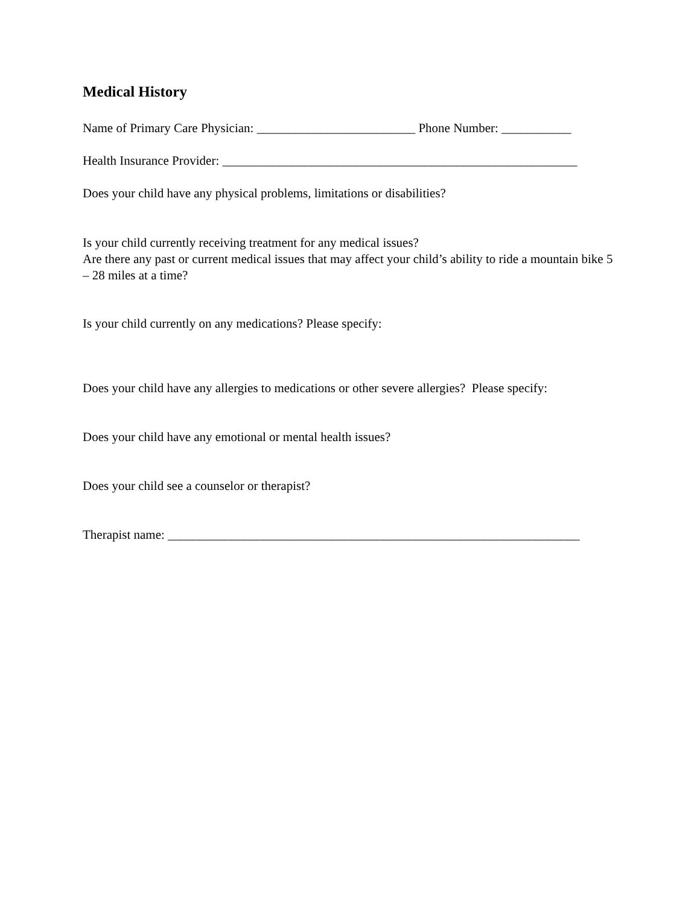Medical History
Name of Primary Care Physician: _________________________ Phone Number: ___________
Health Insurance Provider: ________________________________________________________
Does your child have any physical problems, limitations or disabilities?
Is your child currently receiving treatment for any medical issues?
Are there any past or current medical issues that may affect your child’s ability to ride a mountain bike 5 – 28 miles at a time?
Is your child currently on any medications? Please specify:
Does your child have any allergies to medications or other severe allergies? Please specify:
Does your child have any emotional or mental health issues?
Does your child see a counselor or therapist?
Therapist name: _________________________________________________________________